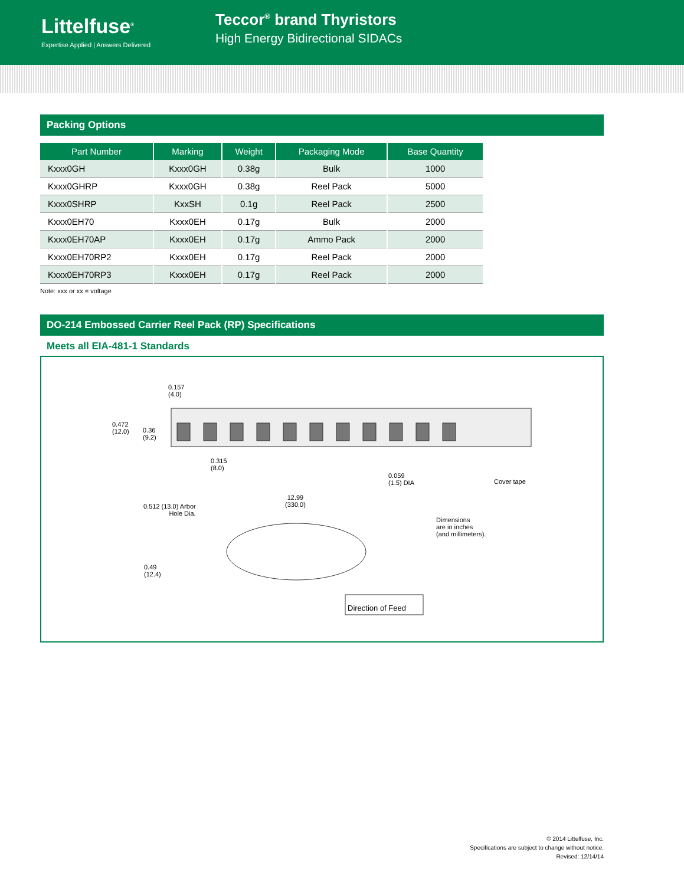Littelfuse<sup>®</sup>
Expertise Applied | Answers Delivered
Teccor<sup>®</sup> brand Thyristors
High Energy Bidirectional SIDACs
Packing Options
| Part Number | Marking | Weight | Packaging Mode | Base Quantity |
| --- | --- | --- | --- | --- |
| Kxxx0GH | Kxxx0GH | 0.38g | Bulk | 1000 |
| Kxxx0GHRP | Kxxx0GH | 0.38g | Reel Pack | 5000 |
| Kxxx0SHRP | KxxSH | 0.1g | Reel Pack | 2500 |
| Kxxx0EH70 | Kxxx0EH | 0.17g | Bulk | 2000 |
| Kxxx0EH70AP | Kxxx0EH | 0.17g | Ammo Pack | 2000 |
| Kxxx0EH70RP2 | Kxxx0EH | 0.17g | Reel Pack | 2000 |
| Kxxx0EH70RP3 | Kxxx0EH | 0.17g | Reel Pack | 2000 |
Note: xxx or xx = voltage
DO-214 Embossed Carrier Reel Pack (RP) Specifications
Meets all EIA-481-1 Standards
0.157
(4.0)
0.472
(12.0)
0.36
(9.2)
0.315
(8.0)
0.059
(1.5) DIA
Cover tape
12.99
(330.0)
0.512 (13.0) Arbor
Hole Dia.
Dimensions
are in inches
(and millimeters).
0.49
(12.4)
Direction of Feed
© 2014 Littelfuse, Inc.
Specifications are subject to change without notice.
Revised: 12/14/14